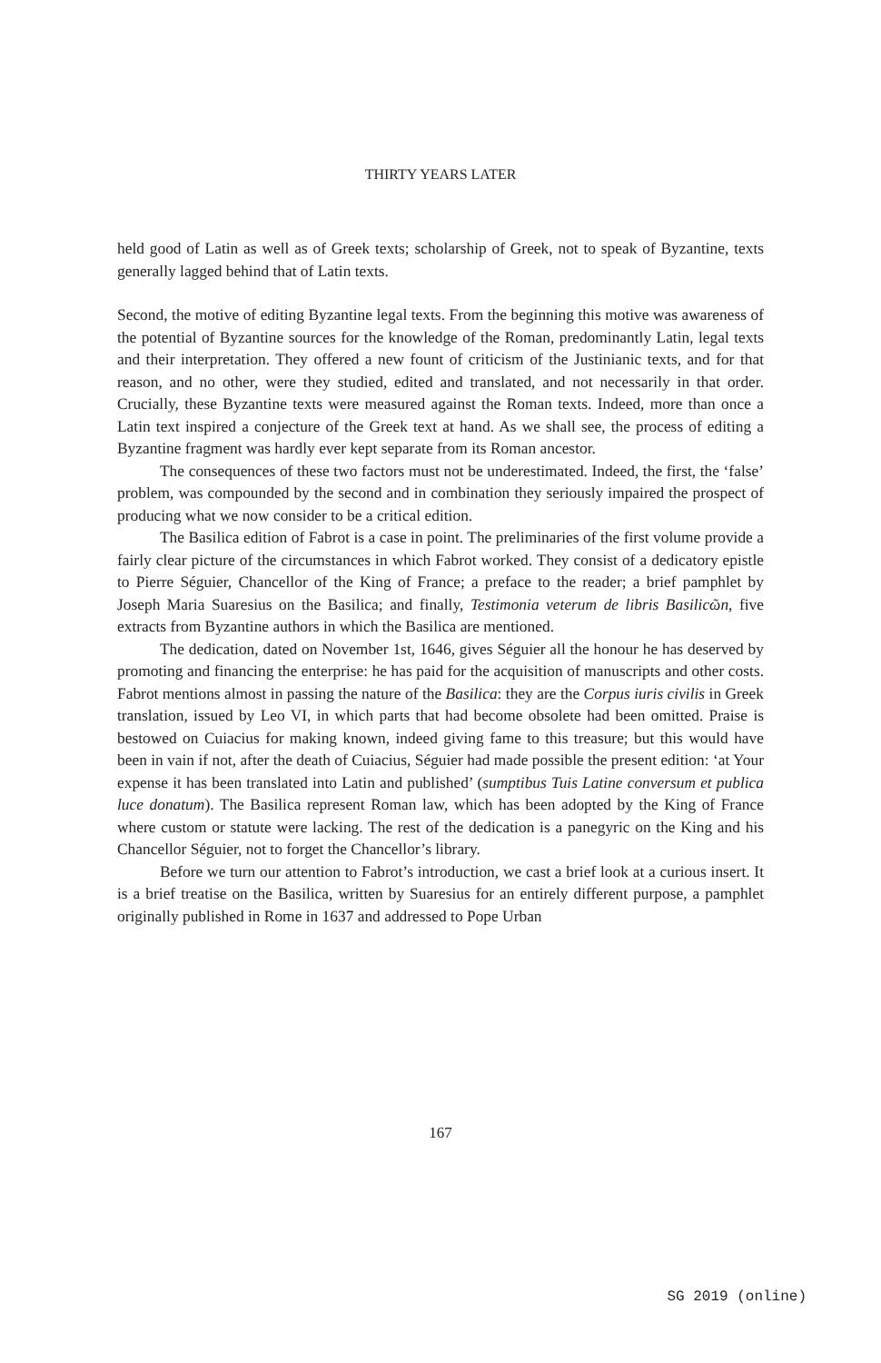THIRTY YEARS LATER
held good of Latin as well as of Greek texts; scholarship of Greek, not to speak of Byzantine, texts generally lagged behind that of Latin texts.
Second, the motive of editing Byzantine legal texts. From the beginning this motive was awareness of the potential of Byzantine sources for the knowledge of the Roman, predominantly Latin, legal texts and their interpretation. They offered a new fount of criticism of the Justinianic texts, and for that reason, and no other, were they studied, edited and translated, and not necessarily in that order. Crucially, these Byzantine texts were measured against the Roman texts. Indeed, more than once a Latin text inspired a conjecture of the Greek text at hand. As we shall see, the process of editing a Byzantine fragment was hardly ever kept separate from its Roman ancestor.
The consequences of these two factors must not be underestimated. Indeed, the first, the ‘false’ problem, was compounded by the second and in combination they seriously impaired the prospect of producing what we now consider to be a critical edition.
The Basilica edition of Fabrot is a case in point. The preliminaries of the first volume provide a fairly clear picture of the circumstances in which Fabrot worked. They consist of a dedicatory epistle to Pierre Séguier, Chancellor of the King of France; a preface to the reader; a brief pamphlet by Joseph Maria Suaresius on the Basilica; and finally, Testimonia veterum de libris Basilicῶn, five extracts from Byzantine authors in which the Basilica are mentioned.
The dedication, dated on November 1st, 1646, gives Séguier all the honour he has deserved by promoting and financing the enterprise: he has paid for the acquisition of manuscripts and other costs. Fabrot mentions almost in passing the nature of the Basilica: they are the Corpus iuris civilis in Greek translation, issued by Leo VI, in which parts that had become obsolete had been omitted. Praise is bestowed on Cuiacius for making known, indeed giving fame to this treasure; but this would have been in vain if not, after the death of Cuiacius, Séguier had made possible the present edition: ‘at Your expense it has been translated into Latin and published’ (sumptibus Tuis Latine conversum et publica luce donatum). The Basilica represent Roman law, which has been adopted by the King of France where custom or statute were lacking. The rest of the dedication is a panegyric on the King and his Chancellor Séguier, not to forget the Chancellor’s library.
Before we turn our attention to Fabrot’s introduction, we cast a brief look at a curious insert. It is a brief treatise on the Basilica, written by Suaresius for an entirely different purpose, a pamphlet originally published in Rome in 1637 and addressed to Pope Urban
167
SG 2019 (online)